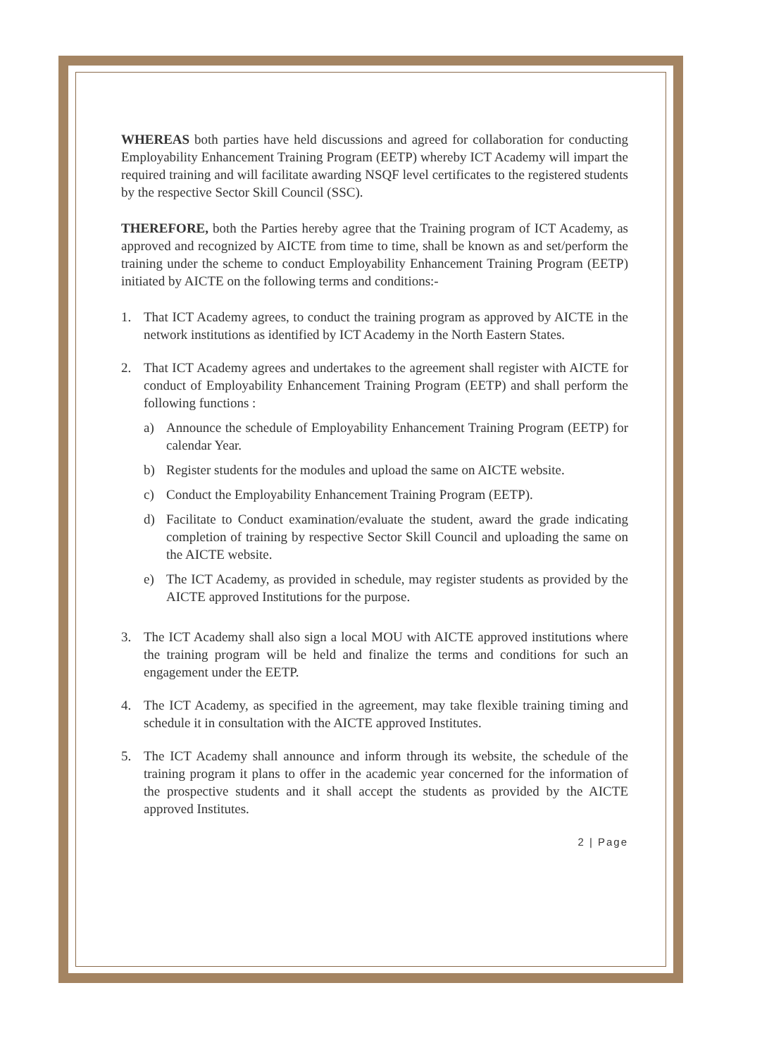WHEREAS both parties have held discussions and agreed for collaboration for conducting Employability Enhancement Training Program (EETP) whereby ICT Academy will impart the required training and will facilitate awarding NSQF level certificates to the registered students by the respective Sector Skill Council (SSC).
THEREFORE, both the Parties hereby agree that the Training program of ICT Academy, as approved and recognized by AICTE from time to time, shall be known as and set/perform the training under the scheme to conduct Employability Enhancement Training Program (EETP) initiated by AICTE on the following terms and conditions:-
1. That ICT Academy agrees, to conduct the training program as approved by AICTE in the network institutions as identified by ICT Academy in the North Eastern States.
2. That ICT Academy agrees and undertakes to the agreement shall register with AICTE for conduct of Employability Enhancement Training Program (EETP) and shall perform the following functions :
a) Announce the schedule of Employability Enhancement Training Program (EETP) for calendar Year.
b) Register students for the modules and upload the same on AICTE website.
c) Conduct the Employability Enhancement Training Program (EETP).
d) Facilitate to Conduct examination/evaluate the student, award the grade indicating completion of training by respective Sector Skill Council and uploading the same on the AICTE website.
e) The ICT Academy, as provided in schedule, may register students as provided by the AICTE approved Institutions for the purpose.
3. The ICT Academy shall also sign a local MOU with AICTE approved institutions where the training program will be held and finalize the terms and conditions for such an engagement under the EETP.
4. The ICT Academy, as specified in the agreement, may take flexible training timing and schedule it in consultation with the AICTE approved Institutes.
5. The ICT Academy shall announce and inform through its website, the schedule of the training program it plans to offer in the academic year concerned for the information of the prospective students and it shall accept the students as provided by the AICTE approved Institutes.
2 | Page